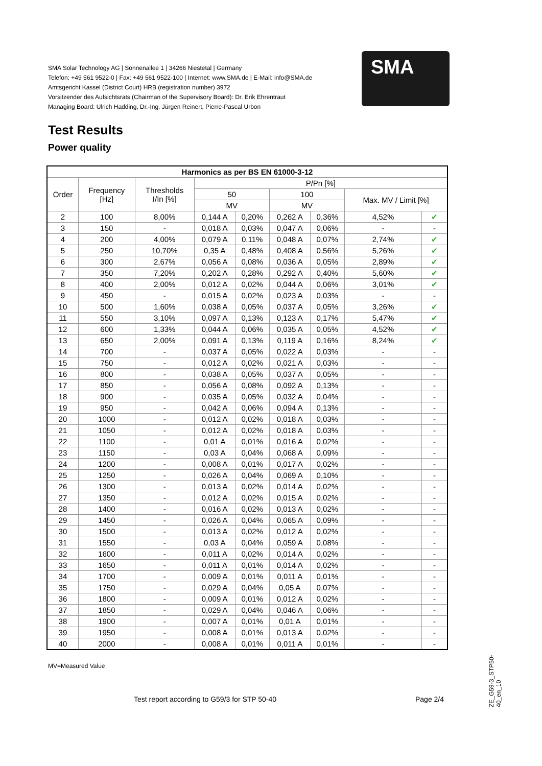SMA Solar Technology AG | Sonnenallee 1 | 34266 Niestetal | Germany
Telefon: +49 561 9522-0 | Fax: +49 561 9522-100 | Internet: www.SMA.de | E-Mail: info@SMA.de
Amtsgericht Kassel (District Court) HRB (registration number) 3972
Vorsitzender des Aufsichtsrats (Chairman of the Supervisory Board): Dr. Erik Ehrentraut
Managing Board: Ulrich Hadding, Dr.-Ing. Jürgen Reinert, Pierre-Pascal Urbon
SMA
Test Results
Power quality
| Harmonics as per BS EN 61000-3-12 | | | | | | | | |
| --- | --- | --- | --- | --- | --- | --- | --- | --- |
| Order | Frequency [Hz] | Thresholds I/In [%] | P/Pn [%] | | | | | |
| | | | 50 | | 100 | | Max. MV / Limit [%] | |
| | | | MV | | MV | | | |
| 2 | 100 | 8,00% | 0,144 A | 0,20% | 0,262 A | 0,36% | 4,52% | ✔ |
| 3 | 150 | - | 0,018 A | 0,03% | 0,047 A | 0,06% | - | - |
| 4 | 200 | 4,00% | 0,079 A | 0,11% | 0,048 A | 0,07% | 2,74% | ✔ |
| 5 | 250 | 10,70% | 0,35 A | 0,48% | 0,408 A | 0,56% | 5,26% | ✔ |
| 6 | 300 | 2,67% | 0,056 A | 0,08% | 0,036 A | 0,05% | 2,89% | ✔ |
| 7 | 350 | 7,20% | 0,202 A | 0,28% | 0,292 A | 0,40% | 5,60% | ✔ |
| 8 | 400 | 2,00% | 0,012 A | 0,02% | 0,044 A | 0,06% | 3,01% | ✔ |
| 9 | 450 | - | 0,015 A | 0,02% | 0,023 A | 0,03% | - | - |
| 10 | 500 | 1,60% | 0,038 A | 0,05% | 0,037 A | 0,05% | 3,26% | ✔ |
| 11 | 550 | 3,10% | 0,097 A | 0,13% | 0,123 A | 0,17% | 5,47% | ✔ |
| 12 | 600 | 1,33% | 0,044 A | 0,06% | 0,035 A | 0,05% | 4,52% | ✔ |
| 13 | 650 | 2,00% | 0,091 A | 0,13% | 0,119 A | 0,16% | 8,24% | ✔ |
| 14 | 700 | - | 0,037 A | 0,05% | 0,022 A | 0,03% | - | - |
| 15 | 750 | - | 0,012 A | 0,02% | 0,021 A | 0,03% | - | - |
| 16 | 800 | - | 0,038 A | 0,05% | 0,037 A | 0,05% | - | - |
| 17 | 850 | - | 0,056 A | 0,08% | 0,092 A | 0,13% | - | - |
| 18 | 900 | - | 0,035 A | 0,05% | 0,032 A | 0,04% | - | - |
| 19 | 950 | - | 0,042 A | 0,06% | 0,094 A | 0,13% | - | - |
| 20 | 1000 | - | 0,012 A | 0,02% | 0,018 A | 0,03% | - | - |
| 21 | 1050 | - | 0,012 A | 0,02% | 0,018 A | 0,03% | - | - |
| 22 | 1100 | - | 0,01 A | 0,01% | 0,016 A | 0,02% | - | - |
| 23 | 1150 | - | 0,03 A | 0,04% | 0,068 A | 0,09% | - | - |
| 24 | 1200 | - | 0,008 A | 0,01% | 0,017 A | 0,02% | - | - |
| 25 | 1250 | - | 0,026 A | 0,04% | 0,069 A | 0,10% | - | - |
| 26 | 1300 | - | 0,013 A | 0,02% | 0,014 A | 0,02% | - | - |
| 27 | 1350 | - | 0,012 A | 0,02% | 0,015 A | 0,02% | - | - |
| 28 | 1400 | - | 0,016 A | 0,02% | 0,013 A | 0,02% | - | - |
| 29 | 1450 | - | 0,026 A | 0,04% | 0,065 A | 0,09% | - | - |
| 30 | 1500 | - | 0,013 A | 0,02% | 0,012 A | 0,02% | - | - |
| 31 | 1550 | - | 0,03 A | 0,04% | 0,059 A | 0,08% | - | - |
| 32 | 1600 | - | 0,011 A | 0,02% | 0,014 A | 0,02% | - | - |
| 33 | 1650 | - | 0,011 A | 0,01% | 0,014 A | 0,02% | - | - |
| 34 | 1700 | - | 0,009 A | 0,01% | 0,011 A | 0,01% | - | - |
| 35 | 1750 | - | 0,029 A | 0,04% | 0,05 A | 0,07% | - | - |
| 36 | 1800 | - | 0,009 A | 0,01% | 0,012 A | 0,02% | - | - |
| 37 | 1850 | - | 0,029 A | 0,04% | 0,046 A | 0,06% | - | - |
| 38 | 1900 | - | 0,007 A | 0,01% | 0,01 A | 0,01% | - | - |
| 39 | 1950 | - | 0,008 A | 0,01% | 0,013 A | 0,02% | - | - |
| 40 | 2000 | - | 0,008 A | 0,01% | 0,011 A | 0,01% | - | - |
MV=Measured Value
Test report according to G59/3 for STP 50-40
Page 2/4
ZE_G59-3_STP50-40_en_10